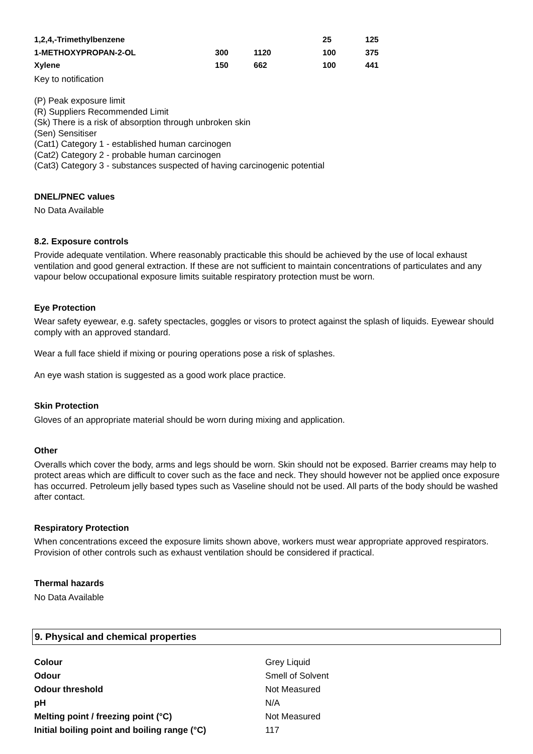| 1,2,4,-Trimethylbenzene | | | 25 | 125 |
| 1-METHOXYPROPAN-2-OL | 300 | 1120 | 100 | 375 |
| Xylene | 150 | 662 | 100 | 441 |
Key to notification
(P) Peak exposure limit
(R) Suppliers Recommended Limit
(Sk) There is a risk of absorption through unbroken skin
(Sen) Sensitiser
(Cat1) Category 1 - established human carcinogen
(Cat2) Category 2 - probable human carcinogen
(Cat3) Category 3 - substances suspected of having carcinogenic potential
DNEL/PNEC values
No Data Available
8.2. Exposure controls
Provide adequate ventilation. Where reasonably practicable this should be achieved by the use of local exhaust ventilation and good general extraction. If these are not sufficient to maintain concentrations of particulates and any vapour below occupational exposure limits suitable respiratory protection must be worn.
Eye Protection
Wear safety eyewear, e.g. safety spectacles, goggles or visors to protect against the splash of liquids. Eyewear should comply with an approved standard.
Wear a full face shield if mixing or pouring operations pose a risk of splashes.
An eye wash station is suggested as a good work place practice.
Skin Protection
Gloves of an appropriate material should be worn during mixing and application.
Other
Overalls which cover the body, arms and legs should be worn. Skin should not be exposed. Barrier creams may help to protect areas which are difficult to cover such as the face and neck. They should however not be applied once exposure has occurred. Petroleum jelly based types such as Vaseline should not be used. All parts of the body should be washed after contact.
Respiratory Protection
When concentrations exceed the exposure limits shown above, workers must wear appropriate approved respirators. Provision of other controls such as exhaust ventilation should be considered if practical.
Thermal hazards
No Data Available
9. Physical and chemical properties
| Colour | Grey Liquid |
| Odour | Smell of Solvent |
| Odour threshold | Not Measured |
| pH | N/A |
| Melting point / freezing point (°C) | Not Measured |
| Initial boiling point and boiling range (°C) | 117 |